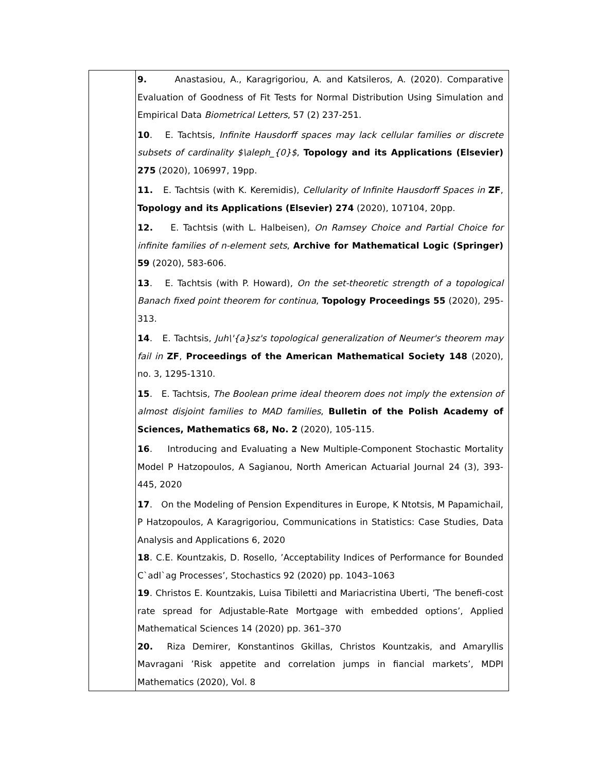| | 9. Anastasiou, A., Karagrigoriou, A. and Katsileros, A. (2020). Comparative Evaluation of Goodness of Fit Tests for Normal Distribution Using Simulation and Empirical Data Biometrical Letters , 57 (2) 237-251. 10 . E. Tachtsis, Infinite Hausdorff spaces may lack cellular families or discrete subsets of cardinality $\aleph_{0}$ , Topology and its Applications (Elsevier) 275 (2020), 106997, 19pp. 11. E. Tachtsis (with K. Keremidis), Cellularity of Infinite Hausdorff Spaces in ZF , Topology and its Applications (Elsevier) 274 (2020), 107104, 20pp. 12. E. Tachtsis (with L. Halbeisen), On Ramsey Choice and Partial Choice for infinite families of n-element sets , Archive for Mathematical Logic (Springer) 59 (2020), 583-606. 13 . E. Tachtsis (with P. Howard), On the set-theoretic strength of a topological Banach fixed point theorem for continua , Topology Proceedings 55 (2020), 295-313. 14 . E. Tachtsis, Juh\'{a}sz's topological generalization of Neumer's theorem may fail in ZF , Proceedings of the American Mathematical Society 148 (2020), no. 3, 1295-1310. 15 . E. Tachtsis, The Boolean prime ideal theorem does not imply the extension of almost disjoint families to MAD families , Bulletin of the Polish Academy of Sciences, Mathematics 68, No. 2 (2020), 105-115. 16 . Introducing and Evaluating a New Multiple-Component Stochastic Mortality Model P Hatzopoulos, A Sagianou, North American Actuarial Journal 24 (3), 393-445, 2020 17 . On the Modeling of Pension Expenditures in Europe, K Ntotsis, M Papamichail, P Hatzopoulos, A Karagrigoriou, Communications in Statistics: Case Studies, Data Analysis and Applications 6, 2020 18 . C.E. Kountzakis, D. Rosello, ’Acceptability Indices of Performance for Bounded C`adl`ag Processes’, Stochastics 92 (2020) pp. 1043–1063 19 . Christos E. Kountzakis, Luisa Tibiletti and Mariacristina Uberti, ’The benefi-cost rate spread for Adjustable-Rate Mortgage with embedded options’, Applied Mathematical Sciences 14 (2020) pp. 361–370 20. Riza Demirer, Konstantinos Gkillas, Christos Kountzakis, and Amaryllis Mavragani ’Risk appetite and correlation jumps in fiancial markets’, MDPI Mathematics (2020), Vol. 8 |